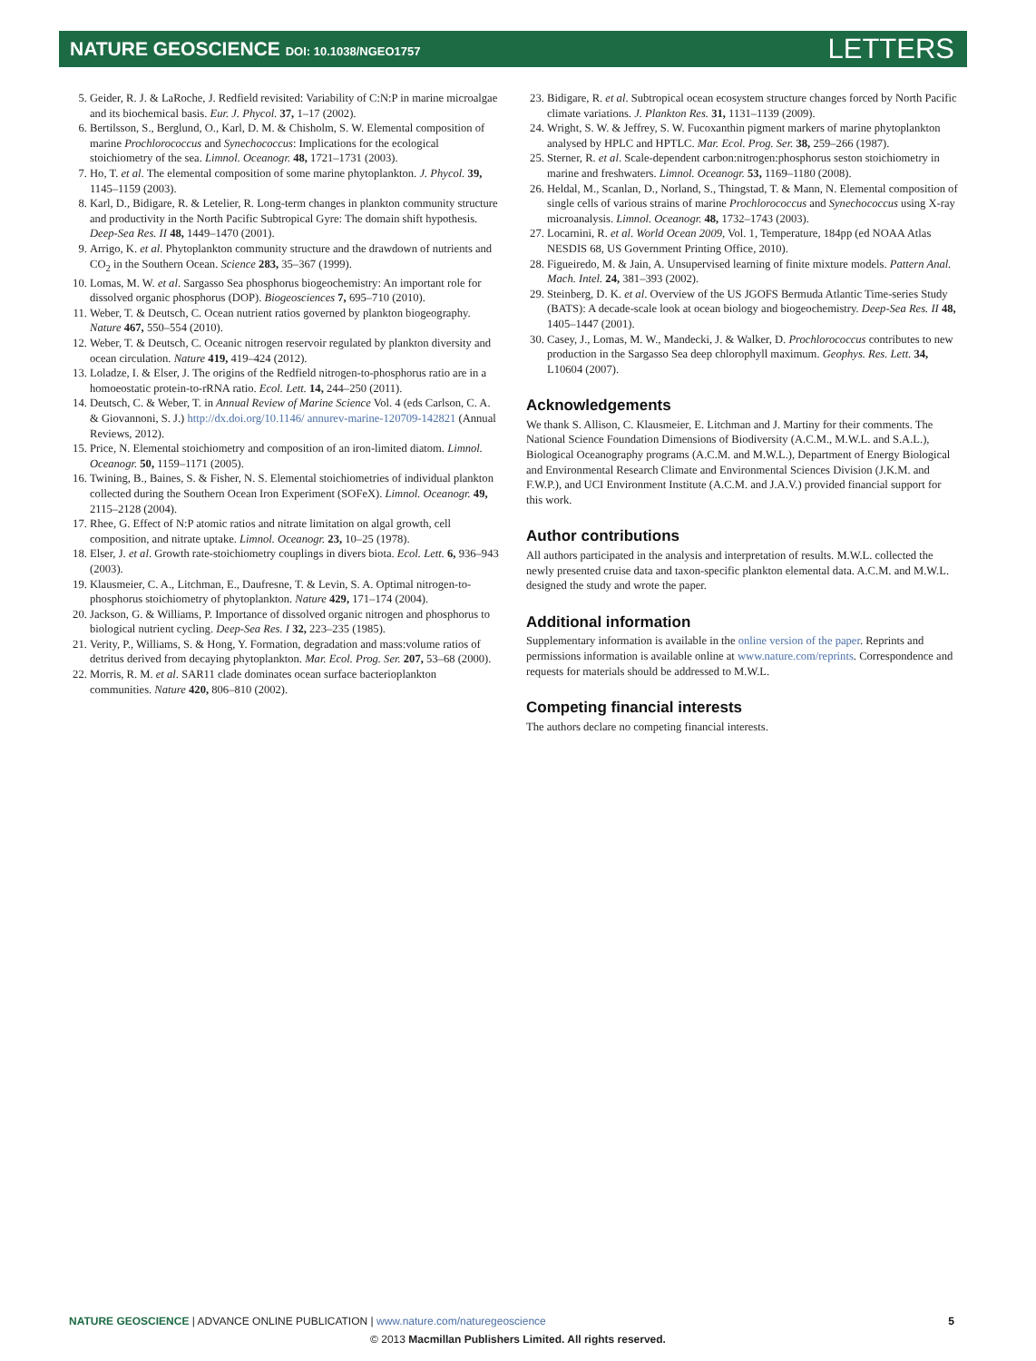NATURE GEOSCIENCE DOI: 10.1038/NGEO1757
LETTERS
5. Geider, R. J. & LaRoche, J. Redfield revisited: Variability of C:N:P in marine microalgae and its biochemical basis. Eur. J. Phycol. 37, 1–17 (2002).
6. Bertilsson, S., Berglund, O., Karl, D. M. & Chisholm, S. W. Elemental composition of marine Prochlorococcus and Synechococcus: Implications for the ecological stoichiometry of the sea. Limnol. Oceanogr. 48, 1721–1731 (2003).
7. Ho, T. et al. The elemental composition of some marine phytoplankton. J. Phycol. 39, 1145–1159 (2003).
8. Karl, D., Bidigare, R. & Letelier, R. Long-term changes in plankton community structure and productivity in the North Pacific Subtropical Gyre: The domain shift hypothesis. Deep-Sea Res. II 48, 1449–1470 (2001).
9. Arrigo, K. et al. Phytoplankton community structure and the drawdown of nutrients and CO<sub>2</sub> in the Southern Ocean. Science 283, 35–367 (1999).
10. Lomas, M. W. et al. Sargasso Sea phosphorus biogeochemistry: An important role for dissolved organic phosphorus (DOP). Biogeosciences 7, 695–710 (2010).
11. Weber, T. & Deutsch, C. Ocean nutrient ratios governed by plankton biogeography. Nature 467, 550–554 (2010).
12. Weber, T. & Deutsch, C. Oceanic nitrogen reservoir regulated by plankton diversity and ocean circulation. Nature 419, 419–424 (2012).
13. Loladze, I. & Elser, J. The origins of the Redfield nitrogen-to-phosphorus ratio are in a homoeostatic protein-to-rRNA ratio. Ecol. Lett. 14, 244–250 (2011).
14. Deutsch, C. & Weber, T. in Annual Review of Marine Science Vol. 4 (eds Carlson, C. A. & Giovannoni, S. J.) http://dx.doi.org/10.1146/ annurev-marine-120709-142821 (Annual Reviews, 2012).
15. Price, N. Elemental stoichiometry and composition of an iron-limited diatom. Limnol. Oceanogr. 50, 1159–1171 (2005).
16. Twining, B., Baines, S. & Fisher, N. S. Elemental stoichiometries of individual plankton collected during the Southern Ocean Iron Experiment (SOFeX). Limnol. Oceanogr. 49, 2115–2128 (2004).
17. Rhee, G. Effect of N:P atomic ratios and nitrate limitation on algal growth, cell composition, and nitrate uptake. Limnol. Oceanogr. 23, 10–25 (1978).
18. Elser, J. et al. Growth rate-stoichiometry couplings in divers biota. Ecol. Lett. 6, 936–943 (2003).
19. Klausmeier, C. A., Litchman, E., Daufresne, T. & Levin, S. A. Optimal nitrogen-to-phosphorus stoichiometry of phytoplankton. Nature 429, 171–174 (2004).
20. Jackson, G. & Williams, P. Importance of dissolved organic nitrogen and phosphorus to biological nutrient cycling. Deep-Sea Res. I 32, 223–235 (1985).
21. Verity, P., Williams, S. & Hong, Y. Formation, degradation and mass:volume ratios of detritus derived from decaying phytoplankton. Mar. Ecol. Prog. Ser. 207, 53–68 (2000).
22. Morris, R. M. et al. SAR11 clade dominates ocean surface bacterioplankton communities. Nature 420, 806–810 (2002).
23. Bidigare, R. et al. Subtropical ocean ecosystem structure changes forced by North Pacific climate variations. J. Plankton Res. 31, 1131–1139 (2009).
24. Wright, S. W. & Jeffrey, S. W. Fucoxanthin pigment markers of marine phytoplankton analysed by HPLC and HPTLC. Mar. Ecol. Prog. Ser. 38, 259–266 (1987).
25. Sterner, R. et al. Scale-dependent carbon:nitrogen:phosphorus seston stoichiometry in marine and freshwaters. Limnol. Oceanogr. 53, 1169–1180 (2008).
26. Heldal, M., Scanlan, D., Norland, S., Thingstad, T. & Mann, N. Elemental composition of single cells of various strains of marine Prochlorococcus and Synechococcus using X-ray microanalysis. Limnol. Oceanogr. 48, 1732–1743 (2003).
27. Locarnini, R. et al. World Ocean 2009, Vol. 1, Temperature, 184pp (ed NOAA Atlas NESDIS 68, US Government Printing Office, 2010).
28. Figueiredo, M. & Jain, A. Unsupervised learning of finite mixture models. Pattern Anal. Mach. Intel. 24, 381–393 (2002).
29. Steinberg, D. K. et al. Overview of the US JGOFS Bermuda Atlantic Time-series Study (BATS): A decade-scale look at ocean biology and biogeochemistry. Deep-Sea Res. II 48, 1405–1447 (2001).
30. Casey, J., Lomas, M. W., Mandecki, J. & Walker, D. Prochlorococcus contributes to new production in the Sargasso Sea deep chlorophyll maximum. Geophys. Res. Lett. 34, L10604 (2007).
Acknowledgements
We thank S. Allison, C. Klausmeier, E. Litchman and J. Martiny for their comments. The National Science Foundation Dimensions of Biodiversity (A.C.M., M.W.L. and S.A.L.), Biological Oceanography programs (A.C.M. and M.W.L.), Department of Energy Biological and Environmental Research Climate and Environmental Sciences Division (J.K.M. and F.W.P.), and UCI Environment Institute (A.C.M. and J.A.V.) provided financial support for this work.
Author contributions
All authors participated in the analysis and interpretation of results. M.W.L. collected the newly presented cruise data and taxon-specific plankton elemental data. A.C.M. and M.W.L. designed the study and wrote the paper.
Additional information
Supplementary information is available in the online version of the paper. Reprints and permissions information is available online at www.nature.com/reprints. Correspondence and requests for materials should be addressed to M.W.L.
Competing financial interests
The authors declare no competing financial interests.
NATURE GEOSCIENCE | ADVANCE ONLINE PUBLICATION | www.nature.com/naturegeoscience
5
© 2013 Macmillan Publishers Limited. All rights reserved.